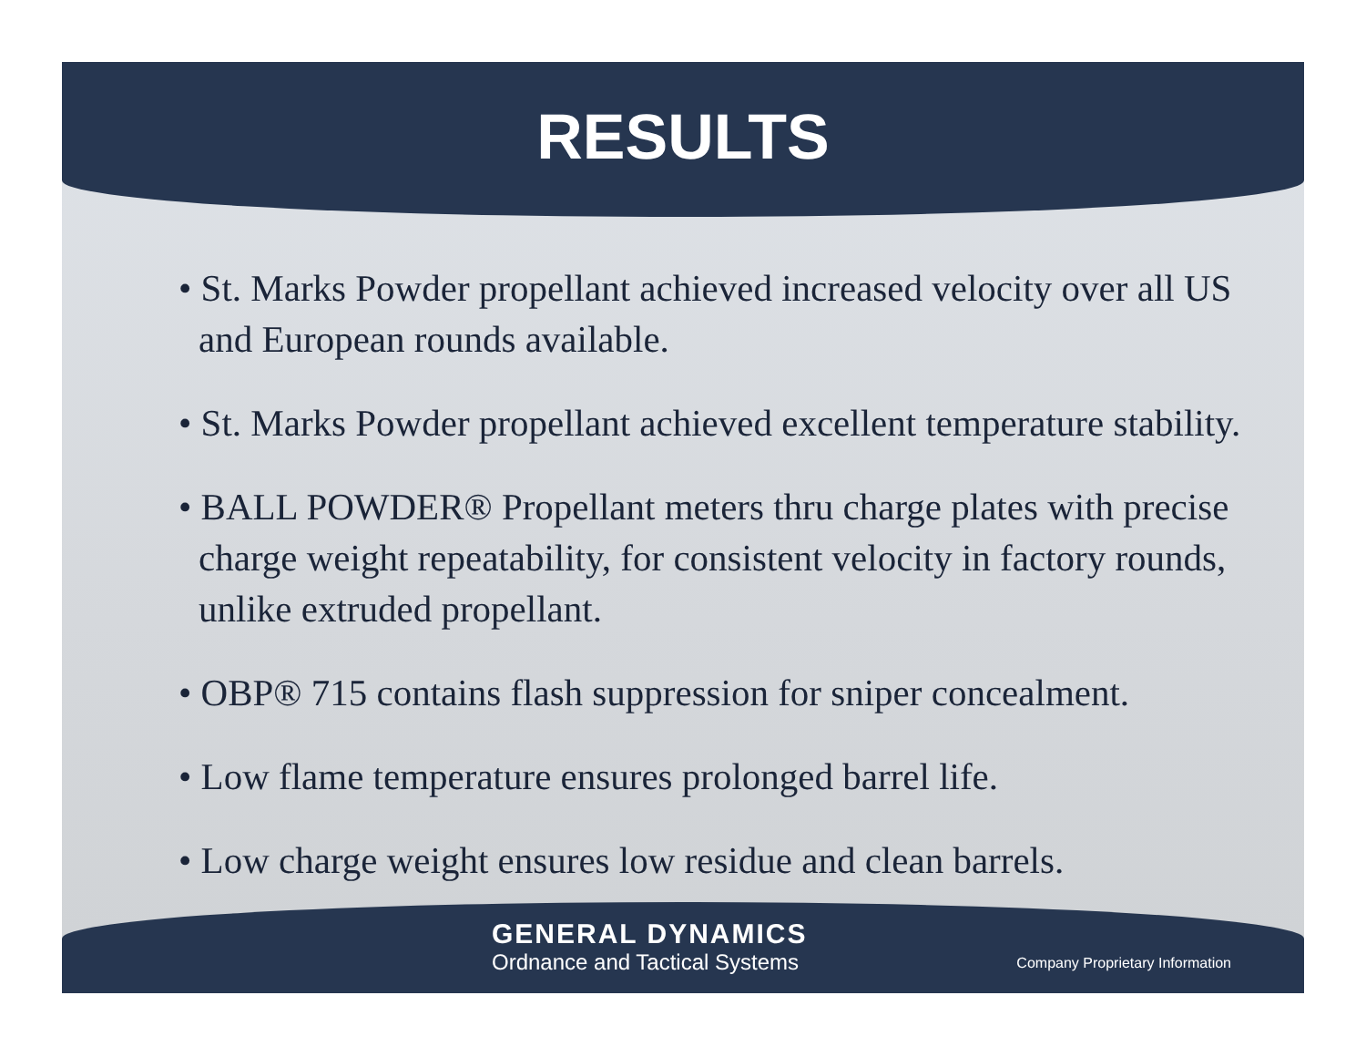RESULTS
• St. Marks Powder propellant achieved increased velocity over all US and European rounds available.
• St. Marks Powder propellant achieved excellent temperature stability.
• BALL POWDER® Propellant meters thru charge plates with precise charge weight repeatability, for consistent velocity in factory rounds, unlike extruded propellant.
• OBP® 715 contains flash suppression for sniper concealment.
• Low flame temperature ensures prolonged barrel life.
• Low charge weight ensures low residue and clean barrels.
GENERAL DYNAMICS
Ordnance and Tactical Systems
Company Proprietary Information